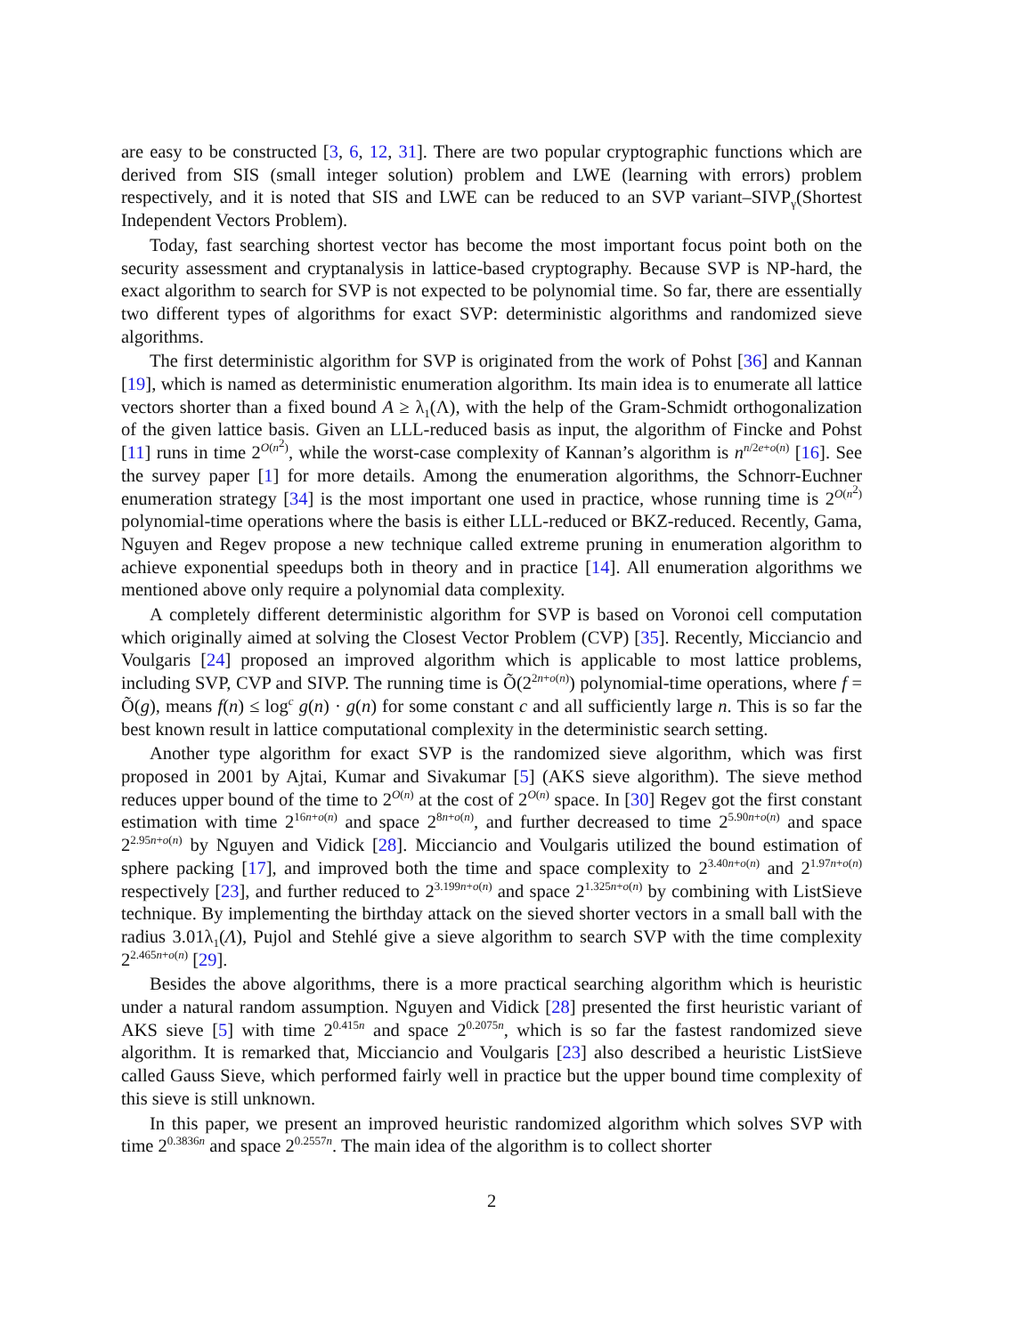are easy to be constructed [3, 6, 12, 31]. There are two popular cryptographic functions which are derived from SIS (small integer solution) problem and LWE (learning with errors) problem respectively, and it is noted that SIS and LWE can be reduced to an SVP variant–SIVP<sub>γ</sub>(Shortest Independent Vectors Problem).
Today, fast searching shortest vector has become the most important focus point both on the security assessment and cryptanalysis in lattice-based cryptography. Because SVP is NP-hard, the exact algorithm to search for SVP is not expected to be polynomial time. So far, there are essentially two different types of algorithms for exact SVP: deterministic algorithms and randomized sieve algorithms.
The first deterministic algorithm for SVP is originated from the work of Pohst [36] and Kannan [19], which is named as deterministic enumeration algorithm. Its main idea is to enumerate all lattice vectors shorter than a fixed bound A ≥ λ<sub>1</sub>(Λ), with the help of the Gram-Schmidt orthogonalization of the given lattice basis. Given an LLL-reduced basis as input, the algorithm of Fincke and Pohst [11] runs in time 2<sup>O(n<sup>2</sup>)</sup>, while the worst-case complexity of Kannan’s algorithm is n<sup>n/2e+o(n)</sup> [16]. See the survey paper [1] for more details. Among the enumeration algorithms, the Schnorr-Euchner enumeration strategy [34] is the most important one used in practice, whose running time is 2<sup>O(n<sup>2</sup>)</sup> polynomial-time operations where the basis is either LLL-reduced or BKZ-reduced. Recently, Gama, Nguyen and Regev propose a new technique called extreme pruning in enumeration algorithm to achieve exponential speedups both in theory and in practice [14]. All enumeration algorithms we mentioned above only require a polynomial data complexity.
A completely different deterministic algorithm for SVP is based on Voronoi cell computation which originally aimed at solving the Closest Vector Problem (CVP) [35]. Recently, Micciancio and Voulgaris [24] proposed an improved algorithm which is applicable to most lattice problems, including SVP, CVP and SIVP. The running time is Õ(2<sup>2n+o(n)</sup>) polynomial-time operations, where f = Õ(g), means f(n) ≤ log<sup>c</sup> g(n) · g(n) for some constant c and all sufficiently large n. This is so far the best known result in lattice computational complexity in the deterministic search setting.
Another type algorithm for exact SVP is the randomized sieve algorithm, which was first proposed in 2001 by Ajtai, Kumar and Sivakumar [5] (AKS sieve algorithm). The sieve method reduces upper bound of the time to 2<sup>O(n)</sup> at the cost of 2<sup>O(n)</sup> space. In [30] Regev got the first constant estimation with time 2<sup>16n+o(n)</sup> and space 2<sup>8n+o(n)</sup>, and further decreased to time 2<sup>5.90n+o(n)</sup> and space 2<sup>2.95n+o(n)</sup> by Nguyen and Vidick [28]. Micciancio and Voulgaris utilized the bound estimation of sphere packing [17], and improved both the time and space complexity to 2<sup>3.40n+o(n)</sup> and 2<sup>1.97n+o(n)</sup> respectively [23], and further reduced to 2<sup>3.199n+o(n)</sup> and space 2<sup>1.325n+o(n)</sup> by combining with ListSieve technique. By implementing the birthday attack on the sieved shorter vectors in a small ball with the radius 3.01λ<sub>1</sub>(Λ), Pujol and Stehlé give a sieve algorithm to search SVP with the time complexity 2<sup>2.465n+o(n)</sup> [29].
Besides the above algorithms, there is a more practical searching algorithm which is heuristic under a natural random assumption. Nguyen and Vidick [28] presented the first heuristic variant of AKS sieve [5] with time 2<sup>0.415n</sup> and space 2<sup>0.2075n</sup>, which is so far the fastest randomized sieve algorithm. It is remarked that, Micciancio and Voulgaris [23] also described a heuristic ListSieve called Gauss Sieve, which performed fairly well in practice but the upper bound time complexity of this sieve is still unknown.
In this paper, we present an improved heuristic randomized algorithm which solves SVP with time 2<sup>0.3836n</sup> and space 2<sup>0.2557n</sup>. The main idea of the algorithm is to collect shorter
2